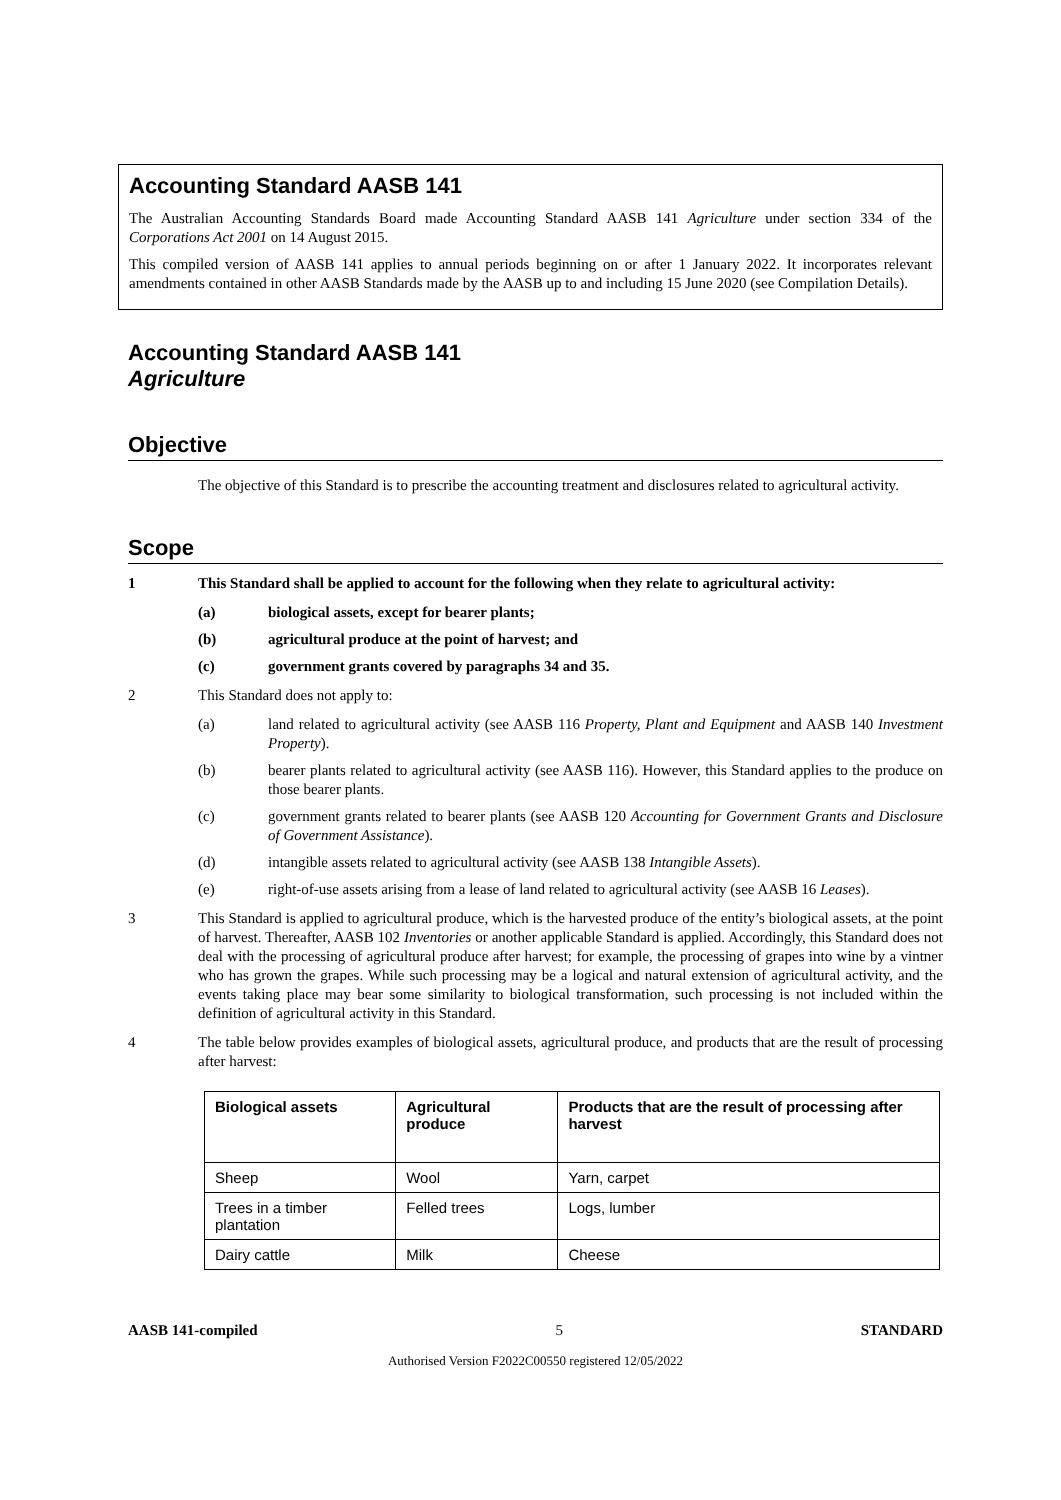Accounting Standard AASB 141
The Australian Accounting Standards Board made Accounting Standard AASB 141 Agriculture under section 334 of the Corporations Act 2001 on 14 August 2015.
This compiled version of AASB 141 applies to annual periods beginning on or after 1 January 2022. It incorporates relevant amendments contained in other AASB Standards made by the AASB up to and including 15 June 2020 (see Compilation Details).
Accounting Standard AASB 141
Agriculture
Objective
The objective of this Standard is to prescribe the accounting treatment and disclosures related to agricultural activity.
Scope
1 This Standard shall be applied to account for the following when they relate to agricultural activity:
(a) biological assets, except for bearer plants;
(b) agricultural produce at the point of harvest; and
(c) government grants covered by paragraphs 34 and 35.
2 This Standard does not apply to:
(a) land related to agricultural activity (see AASB 116 Property, Plant and Equipment and AASB 140 Investment Property).
(b) bearer plants related to agricultural activity (see AASB 116). However, this Standard applies to the produce on those bearer plants.
(c) government grants related to bearer plants (see AASB 120 Accounting for Government Grants and Disclosure of Government Assistance).
(d) intangible assets related to agricultural activity (see AASB 138 Intangible Assets).
(e) right-of-use assets arising from a lease of land related to agricultural activity (see AASB 16 Leases).
3 This Standard is applied to agricultural produce, which is the harvested produce of the entity’s biological assets, at the point of harvest. Thereafter, AASB 102 Inventories or another applicable Standard is applied. Accordingly, this Standard does not deal with the processing of agricultural produce after harvest; for example, the processing of grapes into wine by a vintner who has grown the grapes. While such processing may be a logical and natural extension of agricultural activity, and the events taking place may bear some similarity to biological transformation, such processing is not included within the definition of agricultural activity in this Standard.
4 The table below provides examples of biological assets, agricultural produce, and products that are the result of processing after harvest:
| Biological assets | Agricultural produce | Products that are the result of processing after harvest |
| --- | --- | --- |
| Sheep | Wool | Yarn, carpet |
| Trees in a timber plantation | Felled trees | Logs, lumber |
| Dairy cattle | Milk | Cheese |
AASB 141-compiled 5 STANDARD
Authorised Version F2022C00550 registered 12/05/2022